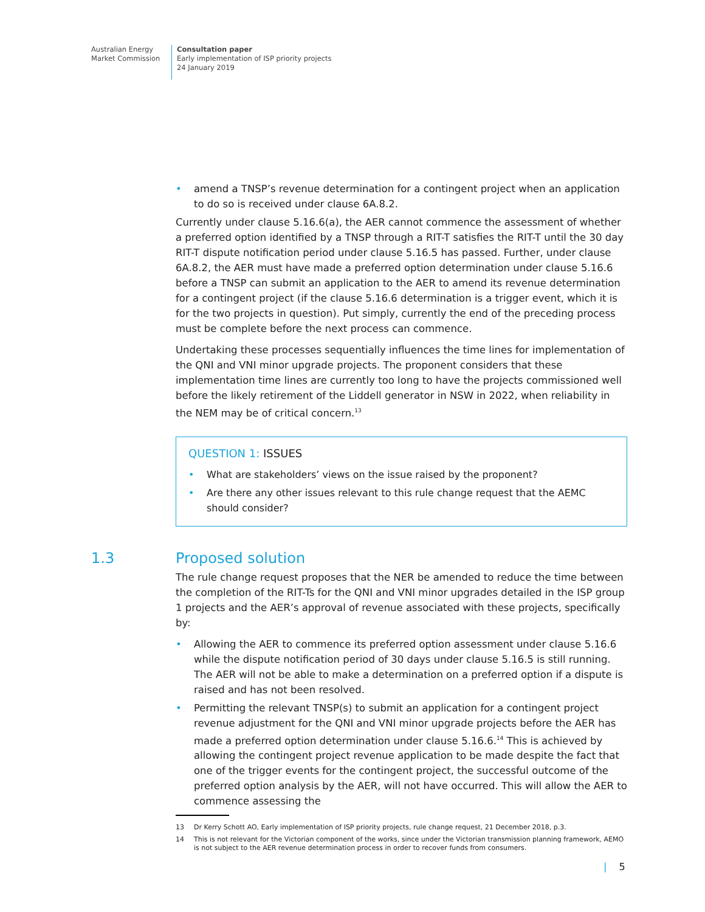Australian Energy
Market Commission
Consultation paper
Early implementation of ISP priority projects
24 January 2019
amend a TNSP’s revenue determination for a contingent project when an application to do so is received under clause 6A.8.2.
Currently under clause 5.16.6(a), the AER cannot commence the assessment of whether a preferred option identified by a TNSP through a RIT-T satisfies the RIT-T until the 30 day RIT-T dispute notification period under clause 5.16.5 has passed. Further, under clause 6A.8.2, the AER must have made a preferred option determination under clause 5.16.6 before a TNSP can submit an application to the AER to amend its revenue determination for a contingent project (if the clause 5.16.6 determination is a trigger event, which it is for the two projects in question). Put simply, currently the end of the preceding process must be complete before the next process can commence.
Undertaking these processes sequentially influences the time lines for implementation of the QNI and VNI minor upgrade projects. The proponent considers that these implementation time lines are currently too long to have the projects commissioned well before the likely retirement of the Liddell generator in NSW in 2022, when reliability in the NEM may be of critical concern.<sup>13</sup>
QUESTION 1: ISSUES
What are stakeholders’ views on the issue raised by the proponent?
Are there any other issues relevant to this rule change request that the AEMC should consider?
1.3 Proposed solution
The rule change request proposes that the NER be amended to reduce the time between the completion of the RIT-Ts for the QNI and VNI minor upgrades detailed in the ISP group 1 projects and the AER’s approval of revenue associated with these projects, specifically by:
Allowing the AER to commence its preferred option assessment under clause 5.16.6 while the dispute notification period of 30 days under clause 5.16.5 is still running. The AER will not be able to make a determination on a preferred option if a dispute is raised and has not been resolved.
Permitting the relevant TNSP(s) to submit an application for a contingent project revenue adjustment for the QNI and VNI minor upgrade projects before the AER has made a preferred option determination under clause 5.16.6.<sup>14</sup> This is achieved by allowing the contingent project revenue application to be made despite the fact that one of the trigger events for the contingent project, the successful outcome of the preferred option analysis by the AER, will not have occurred. This will allow the AER to commence assessing the
13 Dr Kerry Schott AO, Early implementation of ISP priority projects, rule change request, 21 December 2018, p.3.
14 This is not relevant for the Victorian component of the works, since under the Victorian transmission planning framework, AEMO is not subject to the AER revenue determination process in order to recover funds from consumers.
| 5